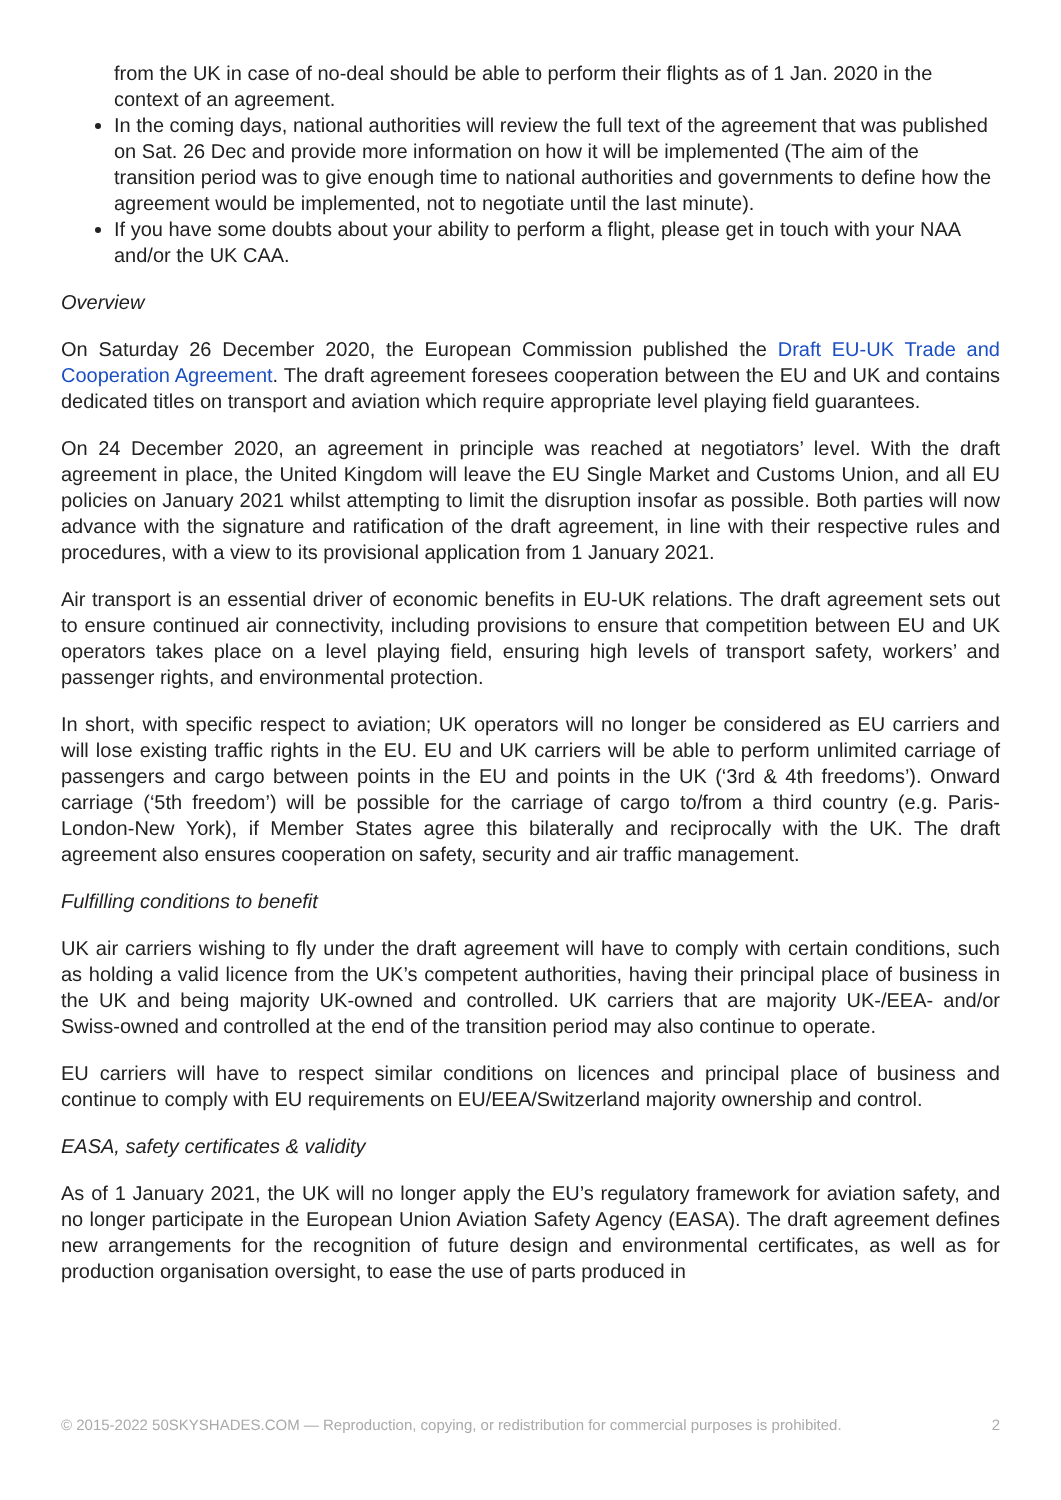from the UK in case of no-deal should be able to perform their flights as of 1 Jan. 2020 in the context of an agreement.
In the coming days, national authorities will review the full text of the agreement that was published on Sat. 26 Dec and provide more information on how it will be implemented (The aim of the transition period was to give enough time to national authorities and governments to define how the agreement would be implemented, not to negotiate until the last minute).
If you have some doubts about your ability to perform a flight, please get in touch with your NAA and/or the UK CAA.
Overview
On Saturday 26 December 2020, the European Commission published the Draft EU-UK Trade and Cooperation Agreement. The draft agreement foresees cooperation between the EU and UK and contains dedicated titles on transport and aviation which require appropriate level playing field guarantees.
On 24 December 2020, an agreement in principle was reached at negotiators’ level. With the draft agreement in place, the United Kingdom will leave the EU Single Market and Customs Union, and all EU policies on January 2021 whilst attempting to limit the disruption insofar as possible. Both parties will now advance with the signature and ratification of the draft agreement, in line with their respective rules and procedures, with a view to its provisional application from 1 January 2021.
Air transport is an essential driver of economic benefits in EU-UK relations. The draft agreement sets out to ensure continued air connectivity, including provisions to ensure that competition between EU and UK operators takes place on a level playing field, ensuring high levels of transport safety, workers’ and passenger rights, and environmental protection.
In short, with specific respect to aviation; UK operators will no longer be considered as EU carriers and will lose existing traffic rights in the EU. EU and UK carriers will be able to perform unlimited carriage of passengers and cargo between points in the EU and points in the UK (‘3rd & 4th freedoms’). Onward carriage (‘5th freedom’) will be possible for the carriage of cargo to/from a third country (e.g. Paris-London-New York), if Member States agree this bilaterally and reciprocally with the UK. The draft agreement also ensures cooperation on safety, security and air traffic management.
Fulfilling conditions to benefit
UK air carriers wishing to fly under the draft agreement will have to comply with certain conditions, such as holding a valid licence from the UK’s competent authorities, having their principal place of business in the UK and being majority UK-owned and controlled. UK carriers that are majority UK-/EEA- and/or Swiss-owned and controlled at the end of the transition period may also continue to operate.
EU carriers will have to respect similar conditions on licences and principal place of business and continue to comply with EU requirements on EU/EEA/Switzerland majority ownership and control.
EASA, safety certificates & validity
As of 1 January 2021, the UK will no longer apply the EU’s regulatory framework for aviation safety, and no longer participate in the European Union Aviation Safety Agency (EASA). The draft agreement defines new arrangements for the recognition of future design and environmental certificates, as well as for production organisation oversight, to ease the use of parts produced in
© 2015-2022 50SKYSHADES.COM — Reproduction, copying, or redistribution for commercial purposes is prohibited. 2